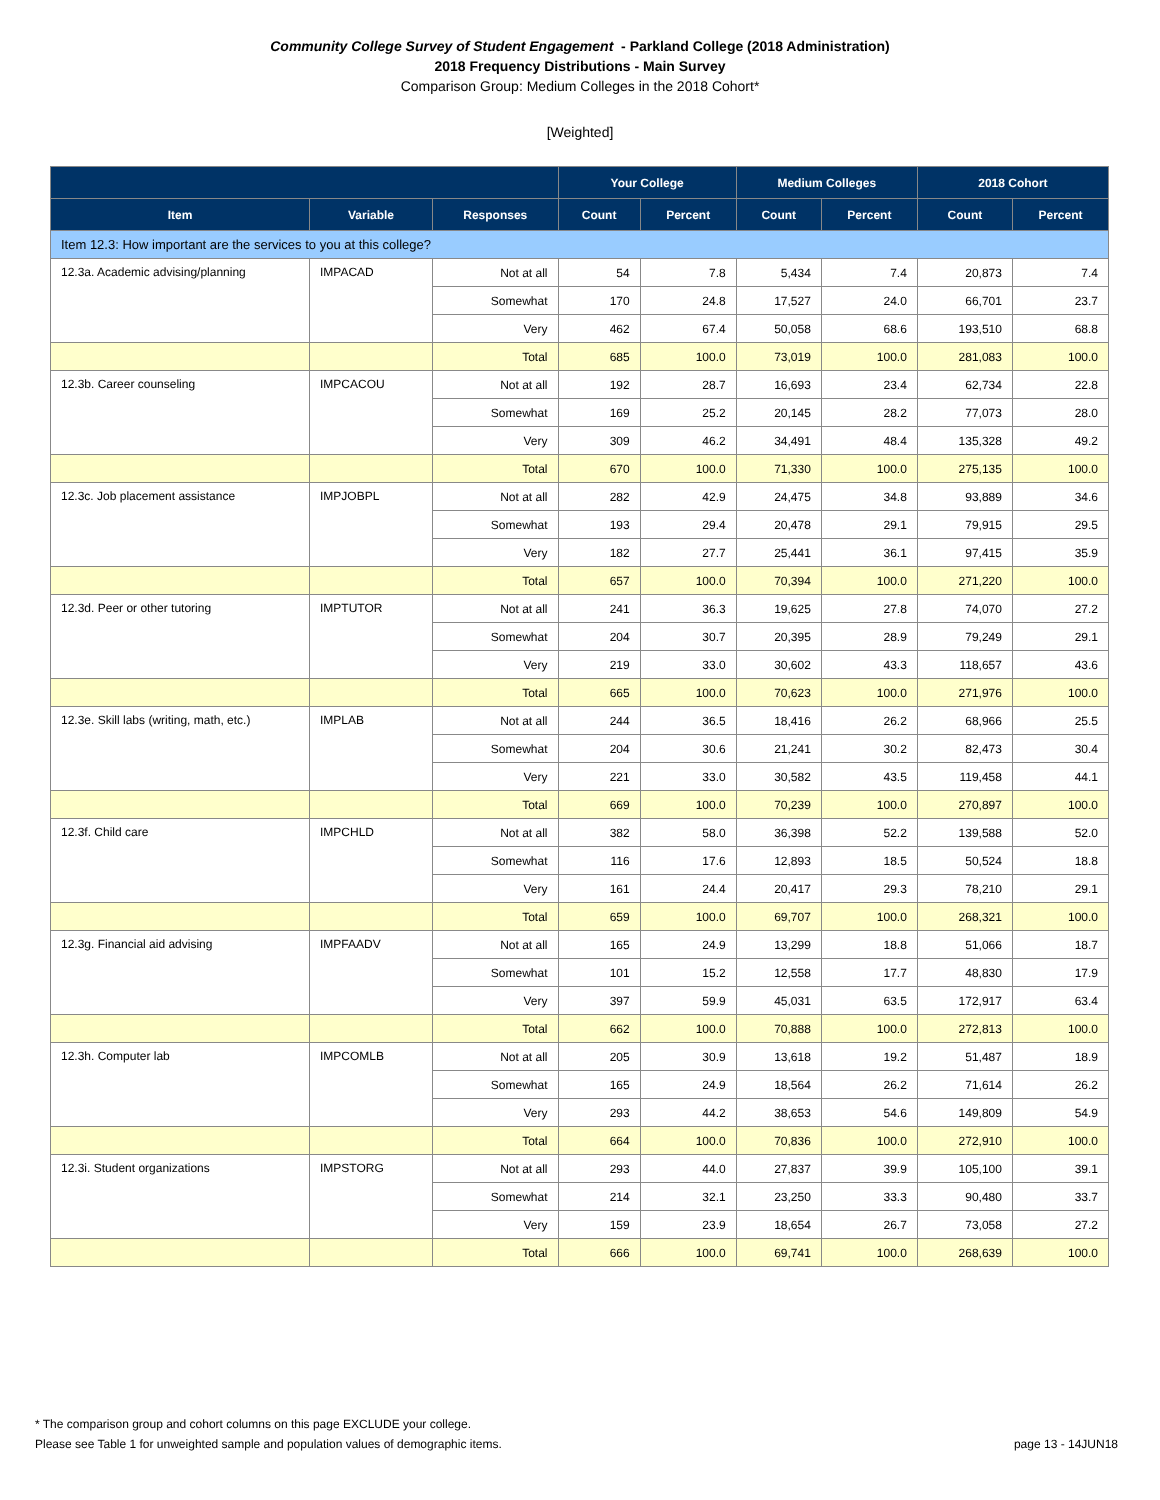Community College Survey of Student Engagement - Parkland College (2018 Administration)
2018 Frequency Distributions - Main Survey
Comparison Group: Medium Colleges in the 2018 Cohort*
[Weighted]
| | | | Your College | | Medium Colleges | | 2018 Cohort | |
| --- | --- | --- | --- | --- | --- | --- | --- | --- |
| Item | Variable | Responses | Count | Percent | Count | Percent | Count | Percent |
| Item 12.3: How important are the services to you at this college? | | | | | | | | |
| 12.3a. Academic advising/planning | IMPACAD | Not at all | 54 | 7.8 | 5,434 | 7.4 | 20,873 | 7.4 |
| | | Somewhat | 170 | 24.8 | 17,527 | 24.0 | 66,701 | 23.7 |
| | | Very | 462 | 67.4 | 50,058 | 68.6 | 193,510 | 68.8 |
| | | Total | 685 | 100.0 | 73,019 | 100.0 | 281,083 | 100.0 |
| 12.3b. Career counseling | IMPCACOU | Not at all | 192 | 28.7 | 16,693 | 23.4 | 62,734 | 22.8 |
| | | Somewhat | 169 | 25.2 | 20,145 | 28.2 | 77,073 | 28.0 |
| | | Very | 309 | 46.2 | 34,491 | 48.4 | 135,328 | 49.2 |
| | | Total | 670 | 100.0 | 71,330 | 100.0 | 275,135 | 100.0 |
| 12.3c. Job placement assistance | IMPJOBPL | Not at all | 282 | 42.9 | 24,475 | 34.8 | 93,889 | 34.6 |
| | | Somewhat | 193 | 29.4 | 20,478 | 29.1 | 79,915 | 29.5 |
| | | Very | 182 | 27.7 | 25,441 | 36.1 | 97,415 | 35.9 |
| | | Total | 657 | 100.0 | 70,394 | 100.0 | 271,220 | 100.0 |
| 12.3d. Peer or other tutoring | IMPTUTOR | Not at all | 241 | 36.3 | 19,625 | 27.8 | 74,070 | 27.2 |
| | | Somewhat | 204 | 30.7 | 20,395 | 28.9 | 79,249 | 29.1 |
| | | Very | 219 | 33.0 | 30,602 | 43.3 | 118,657 | 43.6 |
| | | Total | 665 | 100.0 | 70,623 | 100.0 | 271,976 | 100.0 |
| 12.3e. Skill labs (writing, math, etc.) | IMPLAB | Not at all | 244 | 36.5 | 18,416 | 26.2 | 68,966 | 25.5 |
| | | Somewhat | 204 | 30.6 | 21,241 | 30.2 | 82,473 | 30.4 |
| | | Very | 221 | 33.0 | 30,582 | 43.5 | 119,458 | 44.1 |
| | | Total | 669 | 100.0 | 70,239 | 100.0 | 270,897 | 100.0 |
| 12.3f. Child care | IMPCHLD | Not at all | 382 | 58.0 | 36,398 | 52.2 | 139,588 | 52.0 |
| | | Somewhat | 116 | 17.6 | 12,893 | 18.5 | 50,524 | 18.8 |
| | | Very | 161 | 24.4 | 20,417 | 29.3 | 78,210 | 29.1 |
| | | Total | 659 | 100.0 | 69,707 | 100.0 | 268,321 | 100.0 |
| 12.3g. Financial aid advising | IMPFAADV | Not at all | 165 | 24.9 | 13,299 | 18.8 | 51,066 | 18.7 |
| | | Somewhat | 101 | 15.2 | 12,558 | 17.7 | 48,830 | 17.9 |
| | | Very | 397 | 59.9 | 45,031 | 63.5 | 172,917 | 63.4 |
| | | Total | 662 | 100.0 | 70,888 | 100.0 | 272,813 | 100.0 |
| 12.3h. Computer lab | IMPCOMLB | Not at all | 205 | 30.9 | 13,618 | 19.2 | 51,487 | 18.9 |
| | | Somewhat | 165 | 24.9 | 18,564 | 26.2 | 71,614 | 26.2 |
| | | Very | 293 | 44.2 | 38,653 | 54.6 | 149,809 | 54.9 |
| | | Total | 664 | 100.0 | 70,836 | 100.0 | 272,910 | 100.0 |
| 12.3i. Student organizations | IMPSTORG | Not at all | 293 | 44.0 | 27,837 | 39.9 | 105,100 | 39.1 |
| | | Somewhat | 214 | 32.1 | 23,250 | 33.3 | 90,480 | 33.7 |
| | | Very | 159 | 23.9 | 18,654 | 26.7 | 73,058 | 27.2 |
| | | Total | 666 | 100.0 | 69,741 | 100.0 | 268,639 | 100.0 |
* The comparison group and cohort columns on this page EXCLUDE your college.
Please see Table 1 for unweighted sample and population values of demographic items. page 13 - 14JUN18